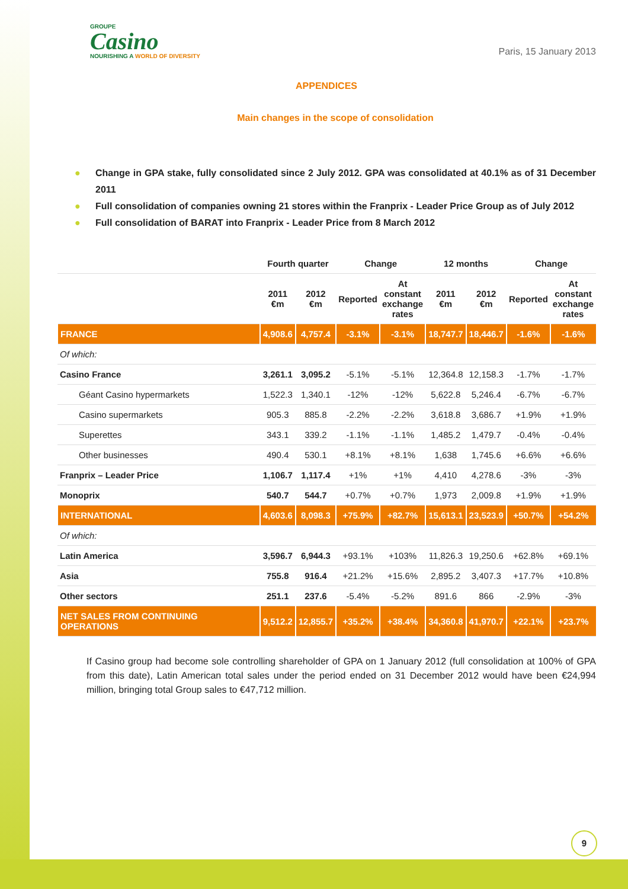GROUPE
Casino
NOURISHING A WORLD OF DIVERSITY
Paris, 15 January 2013
APPENDICES
Main changes in the scope of consolidation
● Change in GPA stake, fully consolidated since 2 July 2012. GPA was consolidated at 40.1% as of 31 December 2011
● Full consolidation of companies owning 21 stores within the Franprix - Leader Price Group as of July 2012
● Full consolidation of BARAT into Franprix - Leader Price from 8 March 2012
| | Fourth quarter | | Change | | 12 months | | Change | |
| --- | --- | --- | --- | --- | --- | --- | --- | --- |
| | 2011 €m | 2012 €m | Reported | At constant exchange rates | 2011 €m | 2012 €m | Reported | At constant exchange rates |
| FRANCE | 4,908.6 | 4,757.4 | -3.1% | -3.1% | 18,747.7 | 18,446.7 | -1.6% | -1.6% |
| Of which: | | | | | | | | |
| Casino France | 3,261.1 | 3,095.2 | -5.1% | -5.1% | 12,364.8 | 12,158.3 | -1.7% | -1.7% |
| Géant Casino hypermarkets | 1,522.3 | 1,340.1 | -12% | -12% | 5,622.8 | 5,246.4 | -6.7% | -6.7% |
| Casino supermarkets | 905.3 | 885.8 | -2.2% | -2.2% | 3,618.8 | 3,686.7 | +1.9% | +1.9% |
| Superettes | 343.1 | 339.2 | -1.1% | -1.1% | 1,485.2 | 1,479.7 | -0.4% | -0.4% |
| Other businesses | 490.4 | 530.1 | +8.1% | +8.1% | 1,638 | 1,745.6 | +6.6% | +6.6% |
| Franprix – Leader Price | 1,106.7 | 1,117.4 | +1% | +1% | 4,410 | 4,278.6 | -3% | -3% |
| Monoprix | 540.7 | 544.7 | +0.7% | +0.7% | 1,973 | 2,009.8 | +1.9% | +1.9% |
| INTERNATIONAL | 4,603.6 | 8,098.3 | +75.9% | +82.7% | 15,613.1 | 23,523.9 | +50.7% | +54.2% |
| Of which: | | | | | | | | |
| Latin America | 3,596.7 | 6,944.3 | +93.1% | +103% | 11,826.3 | 19,250.6 | +62.8% | +69.1% |
| Asia | 755.8 | 916.4 | +21.2% | +15.6% | 2,895.2 | 3,407.3 | +17.7% | +10.8% |
| Other sectors | 251.1 | 237.6 | -5.4% | -5.2% | 891.6 | 866 | -2.9% | -3% |
| NET SALES FROM CONTINUING OPERATIONS | 9,512.2 | 12,855.7 | +35.2% | +38.4% | 34,360.8 | 41,970.7 | +22.1% | +23.7% |
If Casino group had become sole controlling shareholder of GPA on 1 January 2012 (full consolidation at 100% of GPA from this date), Latin American total sales under the period ended on 31 December 2012 would have been €24,994 million, bringing total Group sales to €47,712 million.
9